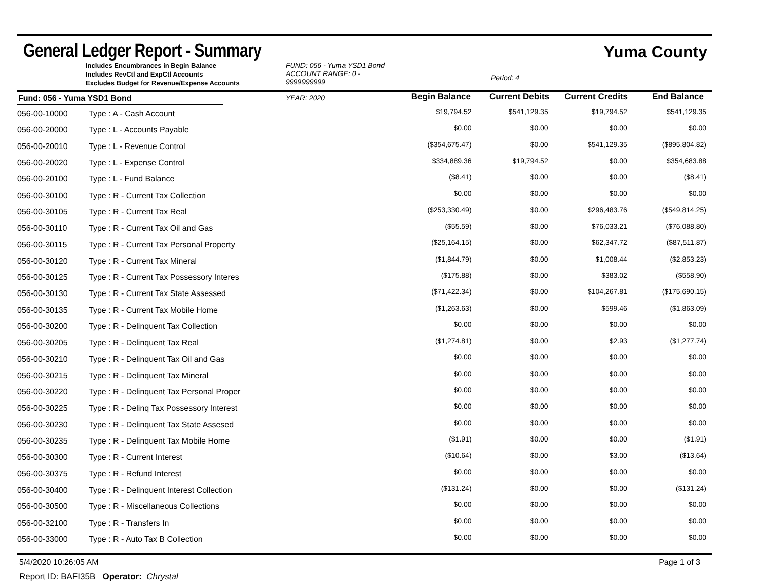General Ledger Report - Summary
Yuma County
Includes Encumbrances in Begin Balance
Includes RevCtl and ExpCtl Accounts
Excludes Budget for Revenue/Expense Accounts
FUND: 056 - Yuma YSD1 Bond
ACCOUNT RANGE: 0 - 9999999999
YEAR: 2020
Begin Balance
Period: 4
Current Debits
Current Credits
End Balance
Fund: 056 - Yuma YSD1 Bond
| 056-00-10000 | Type : A - Cash Account | $19,794.52 | $541,129.35 | $19,794.52 | $541,129.35 |
| 056-00-20000 | Type : L - Accounts Payable | $0.00 | $0.00 | $0.00 | $0.00 |
| 056-00-20010 | Type : L - Revenue Control | ($354,675.47) | $0.00 | $541,129.35 | ($895,804.82) |
| 056-00-20020 | Type : L - Expense Control | $334,889.36 | $19,794.52 | $0.00 | $354,683.88 |
| 056-00-20100 | Type : L - Fund Balance | ($8.41) | $0.00 | $0.00 | ($8.41) |
| 056-00-30100 | Type : R - Current Tax Collection | $0.00 | $0.00 | $0.00 | $0.00 |
| 056-00-30105 | Type : R - Current Tax Real | ($253,330.49) | $0.00 | $296,483.76 | ($549,814.25) |
| 056-00-30110 | Type : R - Current Tax Oil and Gas | ($55.59) | $0.00 | $76,033.21 | ($76,088.80) |
| 056-00-30115 | Type : R - Current Tax Personal Property | ($25,164.15) | $0.00 | $62,347.72 | ($87,511.87) |
| 056-00-30120 | Type : R - Current Tax Mineral | ($1,844.79) | $0.00 | $1,008.44 | ($2,853.23) |
| 056-00-30125 | Type : R - Current Tax Possessory Interes | ($175.88) | $0.00 | $383.02 | ($558.90) |
| 056-00-30130 | Type : R - Current Tax State Assessed | ($71,422.34) | $0.00 | $104,267.81 | ($175,690.15) |
| 056-00-30135 | Type : R - Current Tax Mobile Home | ($1,263.63) | $0.00 | $599.46 | ($1,863.09) |
| 056-00-30200 | Type : R - Delinquent Tax Collection | $0.00 | $0.00 | $0.00 | $0.00 |
| 056-00-30205 | Type : R - Delinquent Tax Real | ($1,274.81) | $0.00 | $2.93 | ($1,277.74) |
| 056-00-30210 | Type : R - Delinquent Tax Oil and Gas | $0.00 | $0.00 | $0.00 | $0.00 |
| 056-00-30215 | Type : R - Delinquent Tax Mineral | $0.00 | $0.00 | $0.00 | $0.00 |
| 056-00-30220 | Type : R - Delinquent Tax Personal Proper | $0.00 | $0.00 | $0.00 | $0.00 |
| 056-00-30225 | Type : R - Delinq Tax Possessory Interest | $0.00 | $0.00 | $0.00 | $0.00 |
| 056-00-30230 | Type : R - Delinquent Tax State Assesed | $0.00 | $0.00 | $0.00 | $0.00 |
| 056-00-30235 | Type : R - Delinquent Tax Mobile Home | ($1.91) | $0.00 | $0.00 | ($1.91) |
| 056-00-30300 | Type : R - Current Interest | ($10.64) | $0.00 | $3.00 | ($13.64) |
| 056-00-30375 | Type : R - Refund Interest | $0.00 | $0.00 | $0.00 | $0.00 |
| 056-00-30400 | Type : R - Delinquent Interest Collection | ($131.24) | $0.00 | $0.00 | ($131.24) |
| 056-00-30500 | Type : R - Miscellaneous Collections | $0.00 | $0.00 | $0.00 | $0.00 |
| 056-00-32100 | Type : R - Transfers In | $0.00 | $0.00 | $0.00 | $0.00 |
| 056-00-33000 | Type : R - Auto Tax B Collection | $0.00 | $0.00 | $0.00 | $0.00 |
5/4/2020 10:26:05 AM Page 1 of 3
Report ID: BAFI35B Operator: Chrystal